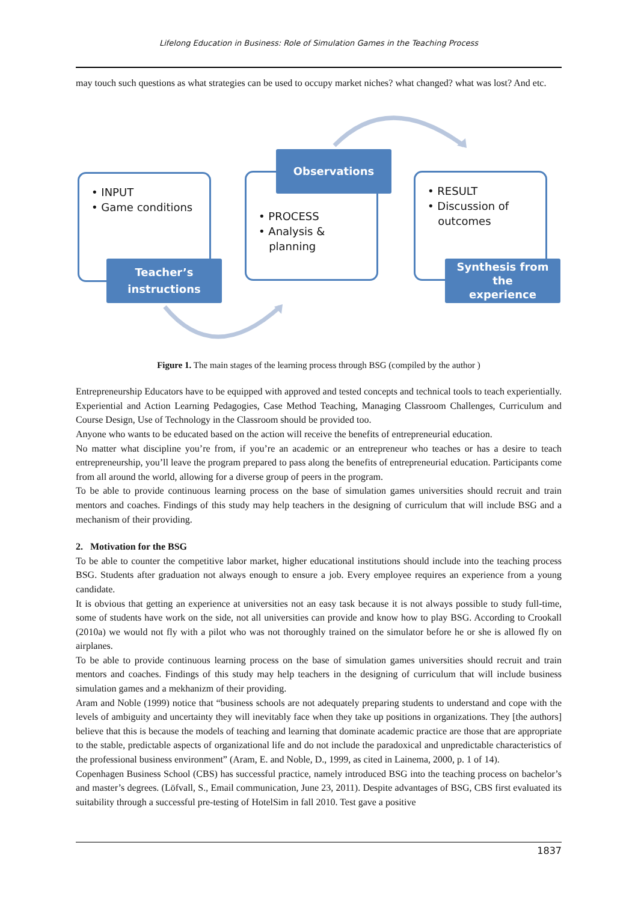Lifelong Education in Business: Role of Simulation Games in the Teaching Process
may touch such questions as what strategies can be used to occupy market niches? what changed? what was lost? And etc.
• INPUT
• Game conditions
Teacher’s
instructions
• PROCESS
• Analysis &
planning
Observations
• RESULT
• Discussion of
outcomes
Synthesis from the
experience
Figure 1. The main stages of the learning process through BSG (compiled by the author )
Entrepreneurship Educators have to be equipped with approved and tested concepts and technical tools to teach experientially. Experiential and Action Learning Pedagogies, Case Method Teaching, Managing Classroom Challenges, Curriculum and Course Design, Use of Technology in the Classroom should be provided too.
Anyone who wants to be educated based on the action will receive the benefits of entrepreneurial education.
No matter what discipline you’re from, if you’re an academic or an entrepreneur who teaches or has a desire to teach entrepreneurship, you’ll leave the program prepared to pass along the benefits of entrepreneurial education. Participants come from all around the world, allowing for a diverse group of peers in the program.
To be able to provide continuous learning process on the base of simulation games universities should recruit and train mentors and coaches. Findings of this study may help teachers in the designing of curriculum that will include BSG and a mechanism of their providing.
2. Motivation for the BSG
To be able to counter the competitive labor market, higher educational institutions should include into the teaching process BSG. Students after graduation not always enough to ensure a job. Every employee requires an experience from a young candidate.
It is obvious that getting an experience at universities not an easy task because it is not always possible to study full-time, some of students have work on the side, not all universities can provide and know how to play BSG. According to Crookall (2010a) we would not fly with a pilot who was not thoroughly trained on the simulator before he or she is allowed fly on airplanes.
To be able to provide continuous learning process on the base of simulation games universities should recruit and train mentors and coaches. Findings of this study may help teachers in the designing of curriculum that will include business simulation games and a mekhanizm of their providing.
Aram and Noble (1999) notice that “business schools are not adequately preparing students to understand and cope with the levels of ambiguity and uncertainty they will inevitably face when they take up positions in organizations. They [the authors] believe that this is because the models of teaching and learning that dominate academic practice are those that are appropriate to the stable, predictable aspects of organizational life and do not include the paradoxical and unpredictable characteristics of the professional business environment” (Aram, E. and Noble, D., 1999, as cited in Lainema, 2000, p. 1 of 14).
Copenhagen Business School (CBS) has successful practice, namely introduced BSG into the teaching process on bachelor’s and master’s degrees. (Löfvall, S., Email communication, June 23, 2011). Despite advantages of BSG, CBS first evaluated its suitability through a successful pre-testing of HotelSim in fall 2010. Test gave a positive
1837